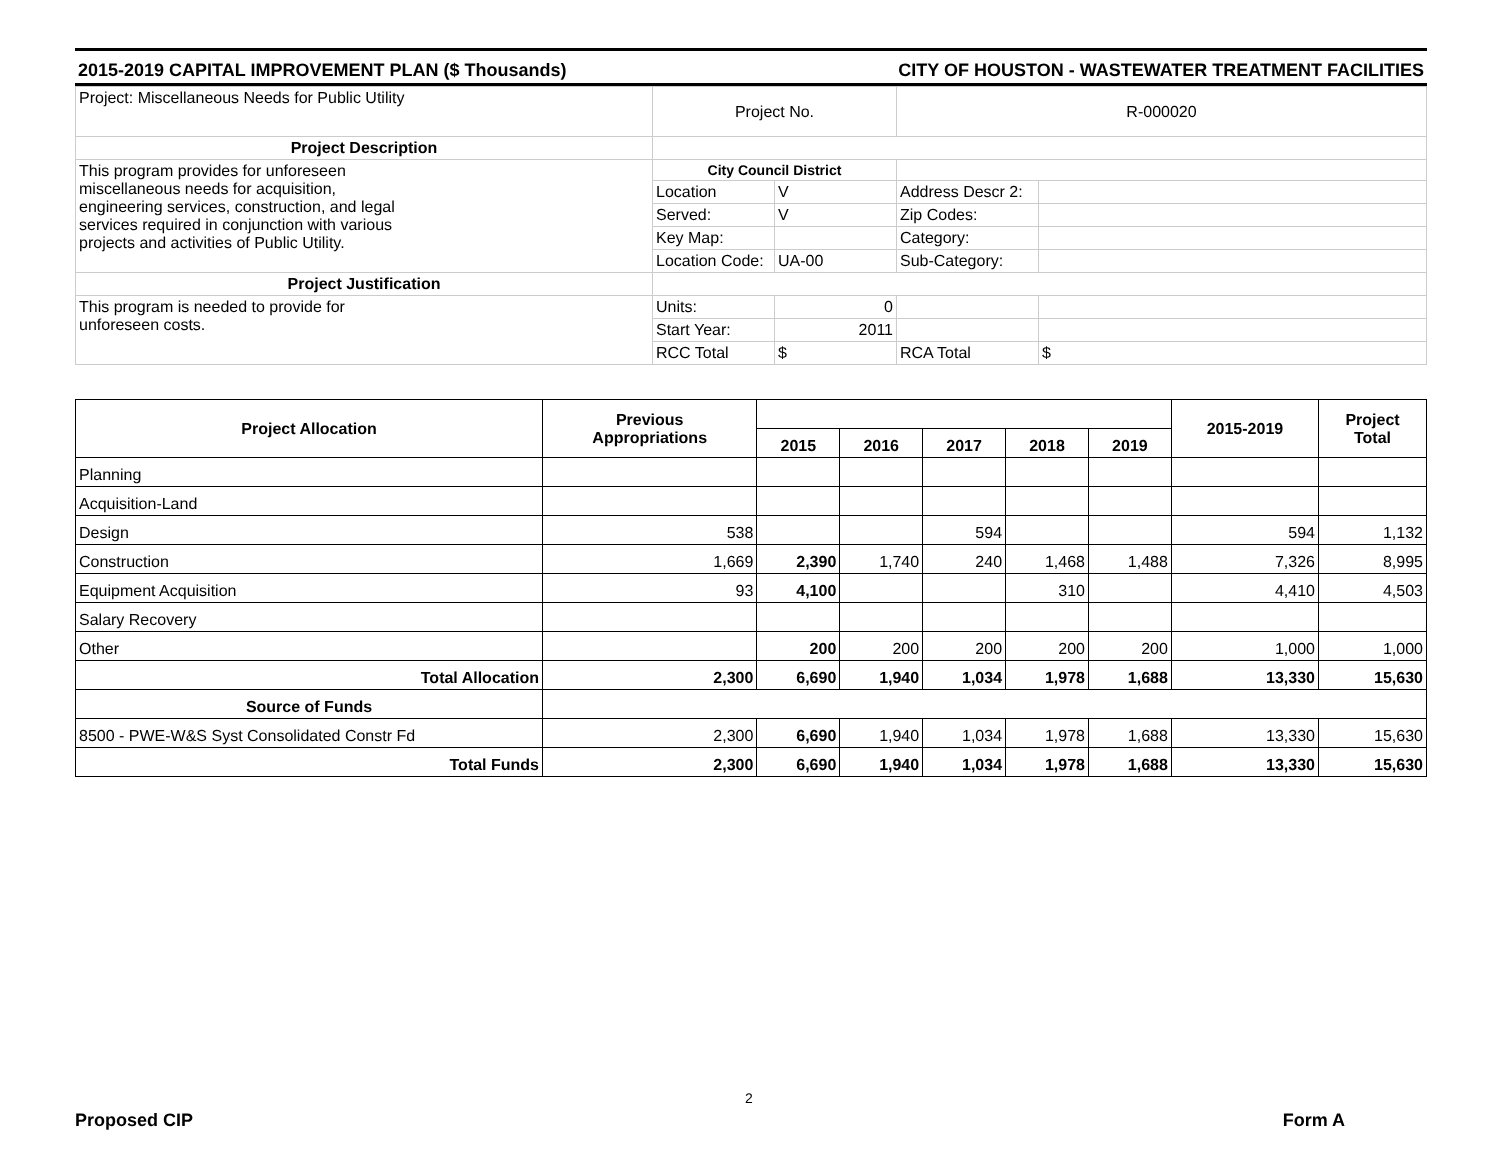2015-2019 CAPITAL IMPROVEMENT PLAN ($ Thousands) CITY OF HOUSTON - WASTEWATER TREATMENT FACILITIES
| Project: Miscellaneous Needs for Public Utility | Project No. | | R-000020 | |
| Project Description | | | | |
| This program provides for unforeseen miscellaneous needs for acquisition, engineering services, construction, and legal services required in conjunction with various projects and activities of Public Utility. | City Council District | | | |
| | Location | V | Address Descr 2: | |
| | Served: | V | Zip Codes: | |
| | Key Map: | | Category: | |
| | Location Code: | UA-00 | Sub-Category: | |
| Project Justification | | | | |
| This program is needed to provide for unforeseen costs. | Units: | 0 | | |
| | Start Year: | 2011 | | |
| | RCC Total | $ | RCA Total | $ |
| Project Allocation | Previous Appropriations | | | | | | 2015-2019 | Project Total |
| --- | --- | --- | --- | --- | --- | --- | --- | --- |
| | | 2015 | 2016 | 2017 | 2018 | 2019 | | |
| Planning | | | | | | | | |
| Acquisition-Land | | | | | | | | |
| Design | 538 | | | 594 | | | 594 | 1,132 |
| Construction | 1,669 | 2,390 | 1,740 | 240 | 1,468 | 1,488 | 7,326 | 8,995 |
| Equipment Acquisition | 93 | 4,100 | | | 310 | | 4,410 | 4,503 |
| Salary Recovery | | | | | | | | |
| Other | | 200 | 200 | 200 | 200 | 200 | 1,000 | 1,000 |
| Total Allocation | 2,300 | 6,690 | 1,940 | 1,034 | 1,978 | 1,688 | 13,330 | 15,630 |
| Source of Funds | | | | | | | | |
| 8500 - PWE-W&S Syst Consolidated Constr Fd | 2,300 | 6,690 | 1,940 | 1,034 | 1,978 | 1,688 | 13,330 | 15,630 |
| Total Funds | 2,300 | 6,690 | 1,940 | 1,034 | 1,978 | 1,688 | 13,330 | 15,630 |
2
Proposed CIP Form A